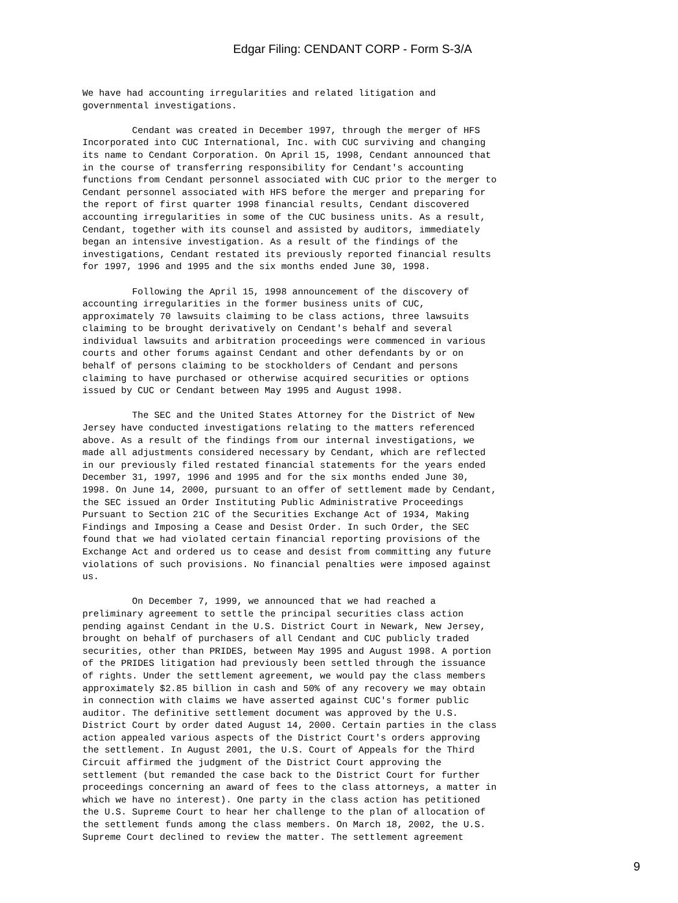Edgar Filing: CENDANT CORP - Form S-3/A
We have had accounting irregularities and related litigation and
governmental investigations.

         Cendant was created in December 1997, through the merger of HFS
Incorporated into CUC International, Inc. with CUC surviving and changing
its name to Cendant Corporation. On April 15, 1998, Cendant announced that
in the course of transferring responsibility for Cendant's accounting
functions from Cendant personnel associated with CUC prior to the merger to
Cendant personnel associated with HFS before the merger and preparing for
the report of first quarter 1998 financial results, Cendant discovered
accounting irregularities in some of the CUC business units. As a result,
Cendant, together with its counsel and assisted by auditors, immediately
began an intensive investigation. As a result of the findings of the
investigations, Cendant restated its previously reported financial results
for 1997, 1996 and 1995 and the six months ended June 30, 1998.

         Following the April 15, 1998 announcement of the discovery of
accounting irregularities in the former business units of CUC,
approximately 70 lawsuits claiming to be class actions, three lawsuits
claiming to be brought derivatively on Cendant's behalf and several
individual lawsuits and arbitration proceedings were commenced in various
courts and other forums against Cendant and other defendants by or on
behalf of persons claiming to be stockholders of Cendant and persons
claiming to have purchased or otherwise acquired securities or options
issued by CUC or Cendant between May 1995 and August 1998.

         The SEC and the United States Attorney for the District of New
Jersey have conducted investigations relating to the matters referenced
above. As a result of the findings from our internal investigations, we
made all adjustments considered necessary by Cendant, which are reflected
in our previously filed restated financial statements for the years ended
December 31, 1997, 1996 and 1995 and for the six months ended June 30,
1998. On June 14, 2000, pursuant to an offer of settlement made by Cendant,
the SEC issued an Order Instituting Public Administrative Proceedings
Pursuant to Section 21C of the Securities Exchange Act of 1934, Making
Findings and Imposing a Cease and Desist Order. In such Order, the SEC
found that we had violated certain financial reporting provisions of the
Exchange Act and ordered us to cease and desist from committing any future
violations of such provisions. No financial penalties were imposed against
us.

         On December 7, 1999, we announced that we had reached a
preliminary agreement to settle the principal securities class action
pending against Cendant in the U.S. District Court in Newark, New Jersey,
brought on behalf of purchasers of all Cendant and CUC publicly traded
securities, other than PRIDES, between May 1995 and August 1998. A portion
of the PRIDES litigation had previously been settled through the issuance
of rights. Under the settlement agreement, we would pay the class members
approximately $2.85 billion in cash and 50% of any recovery we may obtain
in connection with claims we have asserted against CUC's former public
auditor. The definitive settlement document was approved by the U.S.
District Court by order dated August 14, 2000. Certain parties in the class
action appealed various aspects of the District Court's orders approving
the settlement. In August 2001, the U.S. Court of Appeals for the Third
Circuit affirmed the judgment of the District Court approving the
settlement (but remanded the case back to the District Court for further
proceedings concerning an award of fees to the class attorneys, a matter in
which we have no interest). One party in the class action has petitioned
the U.S. Supreme Court to hear her challenge to the plan of allocation of
the settlement funds among the class members. On March 18, 2002, the U.S.
Supreme Court declined to review the matter. The settlement agreement
9